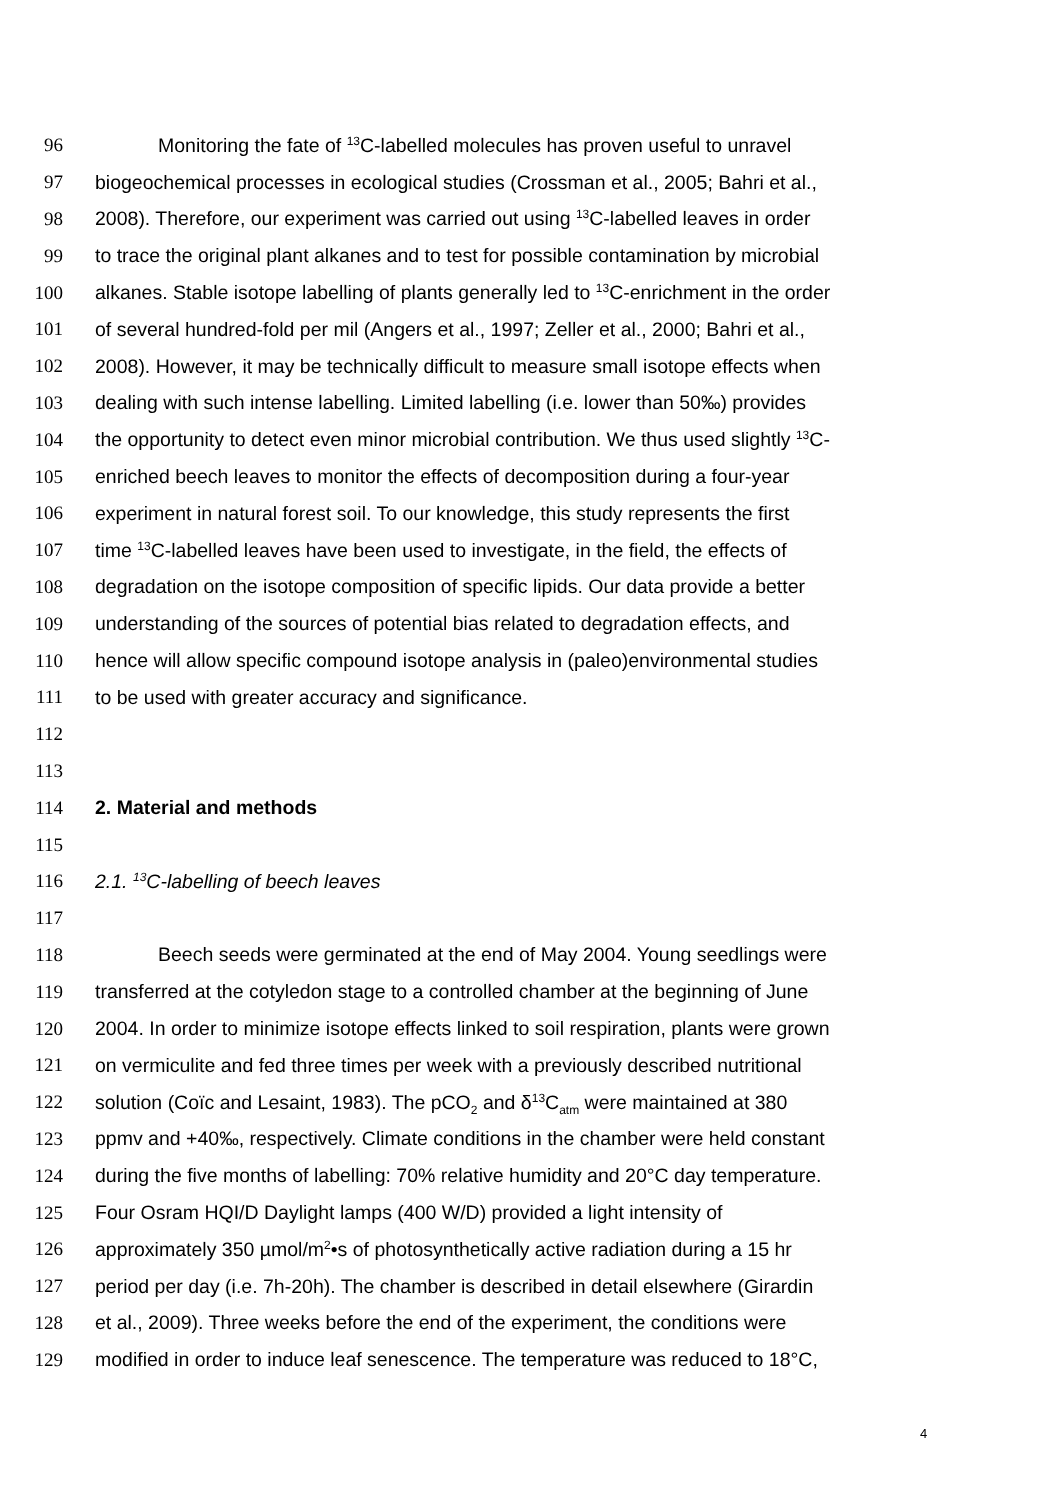96 Monitoring the fate of <sup>13</sup>C-labelled molecules has proven useful to unravel
97 biogeochemical processes in ecological studies (Crossman et al., 2005; Bahri et al.,
98 2008). Therefore, our experiment was carried out using <sup>13</sup>C-labelled leaves in order
99 to trace the original plant alkanes and to test for possible contamination by microbial
100 alkanes. Stable isotope labelling of plants generally led to <sup>13</sup>C-enrichment in the order
101 of several hundred-fold per mil (Angers et al., 1997; Zeller et al., 2000; Bahri et al.,
102 2008). However, it may be technically difficult to measure small isotope effects when
103 dealing with such intense labelling. Limited labelling (i.e. lower than 50‰) provides
104 the opportunity to detect even minor microbial contribution. We thus used slightly <sup>13</sup>C-
105 enriched beech leaves to monitor the effects of decomposition during a four-year
106 experiment in natural forest soil. To our knowledge, this study represents the first
107 time <sup>13</sup>C-labelled leaves have been used to investigate, in the field, the effects of
108 degradation on the isotope composition of specific lipids. Our data provide a better
109 understanding of the sources of potential bias related to degradation effects, and
110 hence will allow specific compound isotope analysis in (paleo)environmental studies
111 to be used with greater accuracy and significance.
112
113
114 2. Material and methods
115
116 2.1. <sup>13</sup>C-labelling of beech leaves
117
118 Beech seeds were germinated at the end of May 2004. Young seedlings were
119 transferred at the cotyledon stage to a controlled chamber at the beginning of June
120 2004. In order to minimize isotope effects linked to soil respiration, plants were grown
121 on vermiculite and fed three times per week with a previously described nutritional
122 solution (Coïc and Lesaint, 1983). The pCO<sub>2</sub> and δ<sup>13</sup>C<sub>atm</sub> were maintained at 380
123 ppmv and +40‰, respectively. Climate conditions in the chamber were held constant
124 during the five months of labelling: 70% relative humidity and 20°C day temperature.
125 Four Osram HQI/D Daylight lamps (400 W/D) provided a light intensity of
126 approximately 350 µmol/m<sup>2</sup>•s of photosynthetically active radiation during a 15 hr
127 period per day (i.e. 7h-20h). The chamber is described in detail elsewhere (Girardin
128 et al., 2009). Three weeks before the end of the experiment, the conditions were
129 modified in order to induce leaf senescence. The temperature was reduced to 18°C,
4